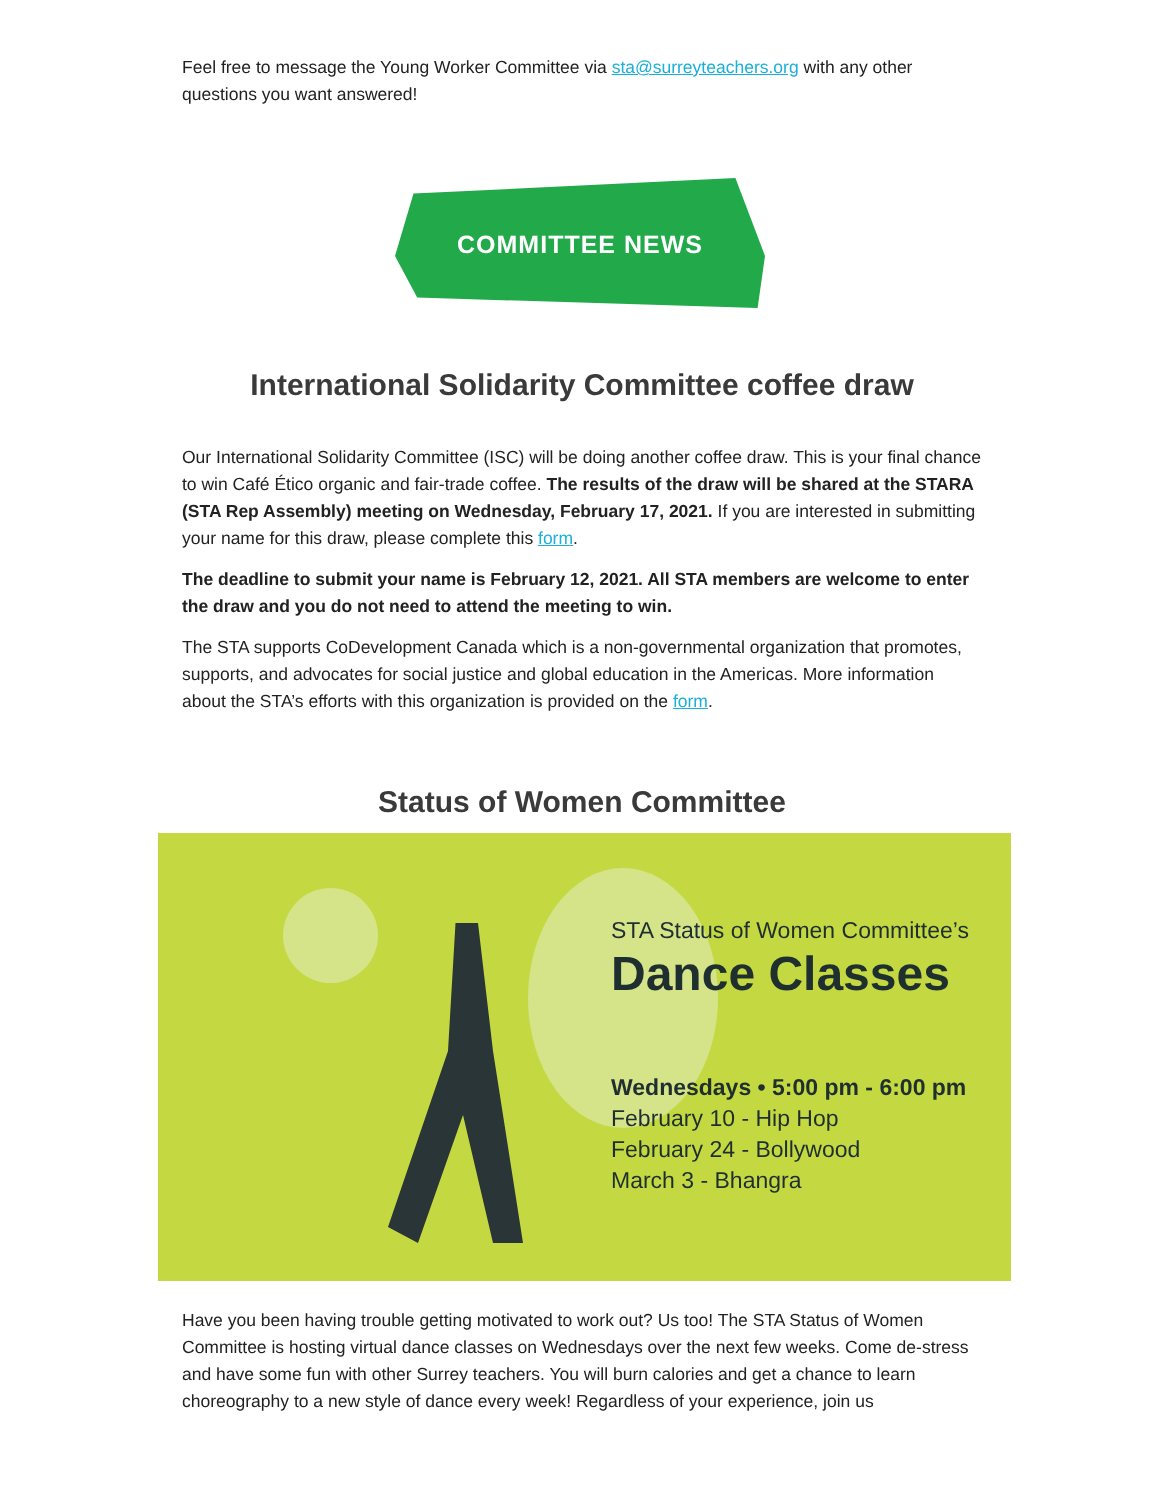Feel free to message the Young Worker Committee via sta@surreyteachers.org with any other questions you want answered!
COMMITTEE NEWS
International Solidarity Committee coffee draw
Our International Solidarity Committee (ISC) will be doing another coffee draw. This is your final chance to win Café Ético organic and fair-trade coffee. The results of the draw will be shared at the STARA (STA Rep Assembly) meeting on Wednesday, February 17, 2021. If you are interested in submitting your name for this draw, please complete this form.
The deadline to submit your name is February 12, 2021. All STA members are welcome to enter the draw and you do not need to attend the meeting to win.
The STA supports CoDevelopment Canada which is a non-governmental organization that promotes, supports, and advocates for social justice and global education in the Americas. More information about the STA’s efforts with this organization is provided on the form.
Status of Women Committee
STA Status of Women Committee’s
Dance Classes
Wednesdays • 5:00 pm - 6:00 pm
February 10 - Hip Hop
February 24 - Bollywood
March 3 - Bhangra
Have you been having trouble getting motivated to work out? Us too! The STA Status of Women Committee is hosting virtual dance classes on Wednesdays over the next few weeks. Come de-stress and have some fun with other Surrey teachers. You will burn calories and get a chance to learn choreography to a new style of dance every week! Regardless of your experience, join us